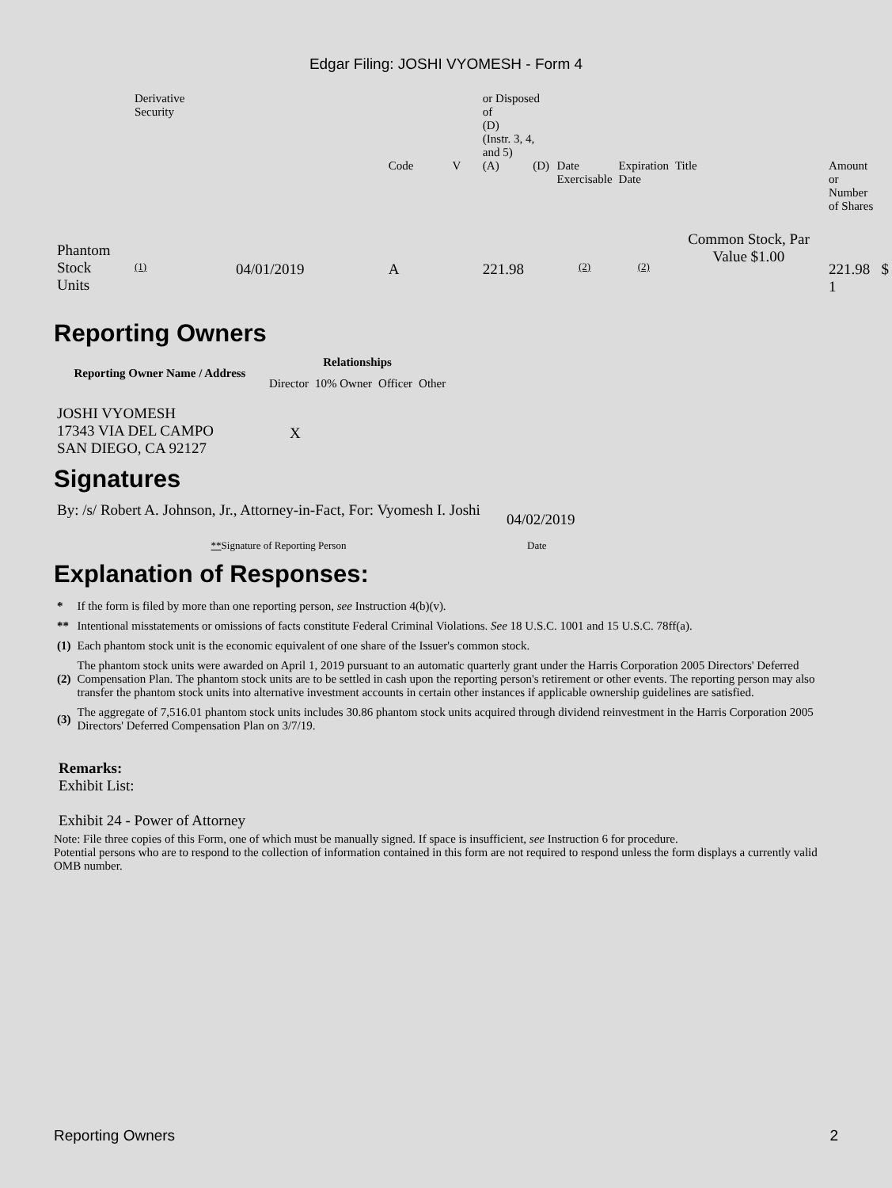Edgar Filing: JOSHI VYOMESH - Form 4
| | Derivative Security | | | | or Disposed of (D) (Instr. 3, 4, and 5) | | | | | |
| | | | Code | V | (A) | (D) | Date Exercisable | Expiration Date | Title | Amount or Number of Shares |
| Phantom Stock Units | (1) | 04/01/2019 | A | | 221.98 | | (2) | (2) | Common Stock, Par Value $1.00 | 221.98 $ 1 |
Reporting Owners
| Reporting Owner Name / Address | Relationships | | | |
| --- | --- | --- | --- | --- |
| | Director | 10% Owner | Officer | Other |
| JOSHI VYOMESH 17343 VIA DEL CAMPO SAN DIEGO, CA 92127 | X | | | |
Signatures
| By: /s/ Robert A. Johnson, Jr., Attorney-in-Fact, For: Vyomesh I. Joshi | 04/02/2019 |
| ** Signature of Reporting Person | Date |
Explanation of Responses:
| * | If the form is filed by more than one reporting person, see Instruction 4(b)(v). |
| ** | Intentional misstatements or omissions of facts constitute Federal Criminal Violations. See 18 U.S.C. 1001 and 15 U.S.C. 78ff(a). |
| (1) | Each phantom stock unit is the economic equivalent of one share of the Issuer's common stock. |
| (2) | The phantom stock units were awarded on April 1, 2019 pursuant to an automatic quarterly grant under the Harris Corporation 2005 Directors' Deferred Compensation Plan. The phantom stock units are to be settled in cash upon the reporting person's retirement or other events. The reporting person may also transfer the phantom stock units into alternative investment accounts in certain other instances if applicable ownership guidelines are satisfied. |
| (3) | The aggregate of 7,516.01 phantom stock units includes 30.86 phantom stock units acquired through dividend reinvestment in the Harris Corporation 2005 Directors' Deferred Compensation Plan on 3/7/19. |
Remarks:
Exhibit List:
Exhibit 24 - Power of Attorney
Note: File three copies of this Form, one of which must be manually signed. If space is insufficient, see Instruction 6 for procedure.
Potential persons who are to respond to the collection of information contained in this form are not required to respond unless the form displays a currently valid OMB number.
Reporting Owners 2